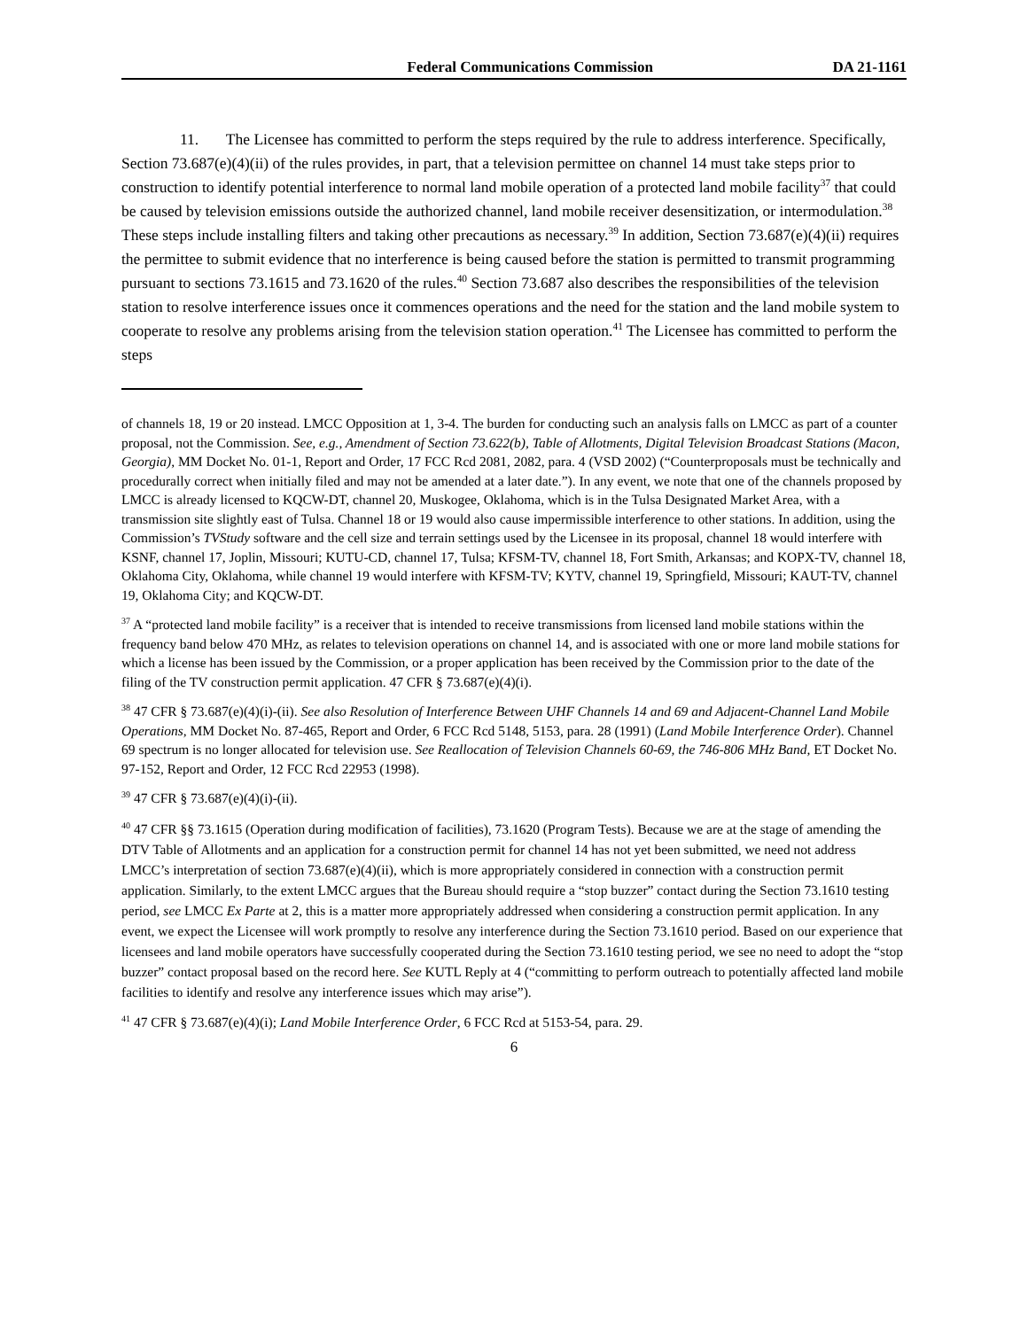Federal Communications Commission DA 21-1161
11. The Licensee has committed to perform the steps required by the rule to address interference. Specifically, Section 73.687(e)(4)(ii) of the rules provides, in part, that a television permittee on channel 14 must take steps prior to construction to identify potential interference to normal land mobile operation of a protected land mobile facility<sup>37</sup> that could be caused by television emissions outside the authorized channel, land mobile receiver desensitization, or intermodulation.<sup>38</sup> These steps include installing filters and taking other precautions as necessary.<sup>39</sup> In addition, Section 73.687(e)(4)(ii) requires the permittee to submit evidence that no interference is being caused before the station is permitted to transmit programming pursuant to sections 73.1615 and 73.1620 of the rules.<sup>40</sup> Section 73.687 also describes the responsibilities of the television station to resolve interference issues once it commences operations and the need for the station and the land mobile system to cooperate to resolve any problems arising from the television station operation.<sup>41</sup> The Licensee has committed to perform the steps
of channels 18, 19 or 20 instead. LMCC Opposition at 1, 3-4. The burden for conducting such an analysis falls on LMCC as part of a counter proposal, not the Commission. See, e.g., Amendment of Section 73.622(b), Table of Allotments, Digital Television Broadcast Stations (Macon, Georgia), MM Docket No. 01-1, Report and Order, 17 FCC Rcd 2081, 2082, para. 4 (VSD 2002) (“Counterproposals must be technically and procedurally correct when initially filed and may not be amended at a later date.”). In any event, we note that one of the channels proposed by LMCC is already licensed to KQCW-DT, channel 20, Muskogee, Oklahoma, which is in the Tulsa Designated Market Area, with a transmission site slightly east of Tulsa. Channel 18 or 19 would also cause impermissible interference to other stations. In addition, using the Commission’s TVStudy software and the cell size and terrain settings used by the Licensee in its proposal, channel 18 would interfere with KSNF, channel 17, Joplin, Missouri; KUTU-CD, channel 17, Tulsa; KFSM-TV, channel 18, Fort Smith, Arkansas; and KOPX-TV, channel 18, Oklahoma City, Oklahoma, while channel 19 would interfere with KFSM-TV; KYTV, channel 19, Springfield, Missouri; KAUT-TV, channel 19, Oklahoma City; and KQCW-DT.
<sup>37</sup> A “protected land mobile facility” is a receiver that is intended to receive transmissions from licensed land mobile stations within the frequency band below 470 MHz, as relates to television operations on channel 14, and is associated with one or more land mobile stations for which a license has been issued by the Commission, or a proper application has been received by the Commission prior to the date of the filing of the TV construction permit application. 47 CFR § 73.687(e)(4)(i).
<sup>38</sup> 47 CFR § 73.687(e)(4)(i)-(ii). See also Resolution of Interference Between UHF Channels 14 and 69 and Adjacent-Channel Land Mobile Operations, MM Docket No. 87-465, Report and Order, 6 FCC Rcd 5148, 5153, para. 28 (1991) (Land Mobile Interference Order). Channel 69 spectrum is no longer allocated for television use. See Reallocation of Television Channels 60-69, the 746-806 MHz Band, ET Docket No. 97-152, Report and Order, 12 FCC Rcd 22953 (1998).
<sup>39</sup> 47 CFR § 73.687(e)(4)(i)-(ii).
<sup>40</sup> 47 CFR §§ 73.1615 (Operation during modification of facilities), 73.1620 (Program Tests). Because we are at the stage of amending the DTV Table of Allotments and an application for a construction permit for channel 14 has not yet been submitted, we need not address LMCC’s interpretation of section 73.687(e)(4)(ii), which is more appropriately considered in connection with a construction permit application. Similarly, to the extent LMCC argues that the Bureau should require a “stop buzzer” contact during the Section 73.1610 testing period, see LMCC Ex Parte at 2, this is a matter more appropriately addressed when considering a construction permit application. In any event, we expect the Licensee will work promptly to resolve any interference during the Section 73.1610 period. Based on our experience that licensees and land mobile operators have successfully cooperated during the Section 73.1610 testing period, we see no need to adopt the “stop buzzer” contact proposal based on the record here. See KUTL Reply at 4 (“committing to perform outreach to potentially affected land mobile facilities to identify and resolve any interference issues which may arise”).
<sup>41</sup> 47 CFR § 73.687(e)(4)(i); Land Mobile Interference Order, 6 FCC Rcd at 5153-54, para. 29.
6